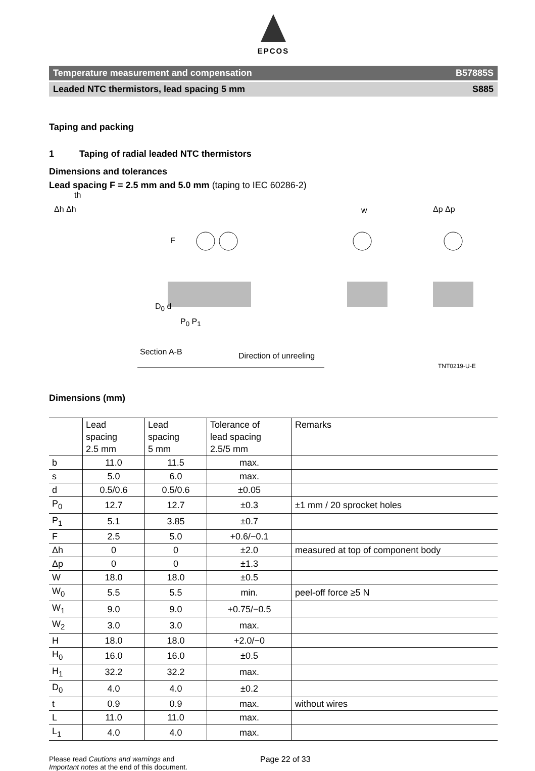EPCOS
Temperature measurement and compensation B57885S
Leaded NTC thermistors, lead spacing 5 mm S885
Taping and packing
1 Taping of radial leaded NTC thermistors
Dimensions and tolerances
Lead spacing F = 2.5 mm and 5.0 mm (taping to IEC 60286-2)
th
Δh Δh w Δp Δp
F
D<sub>0</sub> d
P<sub>0</sub> P<sub>1</sub>
Section A-B Direction of unreeling
TNT0219-U-E
Dimensions (mm)
| | Lead spacing 2.5 mm | Lead spacing 5 mm | Tolerance of lead spacing 2.5/5 mm | Remarks |
| b | 11.0 | 11.5 | max. | |
| s | 5.0 | 6.0 | max. | |
| d | 0.5/0.6 | 0.5/0.6 | ±0.05 | |
| P<sub>0</sub> | 12.7 | 12.7 | ±0.3 | ±1 mm / 20 sprocket holes |
| P<sub>1</sub> | 5.1 | 3.85 | ±0.7 | |
| F | 2.5 | 5.0 | +0.6/−0.1 | |
| Δh | 0 | 0 | ±2.0 | measured at top of component body |
| Δp | 0 | 0 | ±1.3 | |
| W | 18.0 | 18.0 | ±0.5 | |
| W<sub>0</sub> | 5.5 | 5.5 | min. | peel-off force ≥5 N |
| W<sub>1</sub> | 9.0 | 9.0 | +0.75/−0.5 | |
| W<sub>2</sub> | 3.0 | 3.0 | max. | |
| H | 18.0 | 18.0 | +2.0/−0 | |
| H<sub>0</sub> | 16.0 | 16.0 | ±0.5 | |
| H<sub>1</sub> | 32.2 | 32.2 | max. | |
| D<sub>0</sub> | 4.0 | 4.0 | ±0.2 | |
| t | 0.9 | 0.9 | max. | without wires |
| L | 11.0 | 11.0 | max. | |
| L<sub>1</sub> | 4.0 | 4.0 | max. | |
Please read Cautions and warnings and
Important notes at the end of this document.
Page 22 of 33